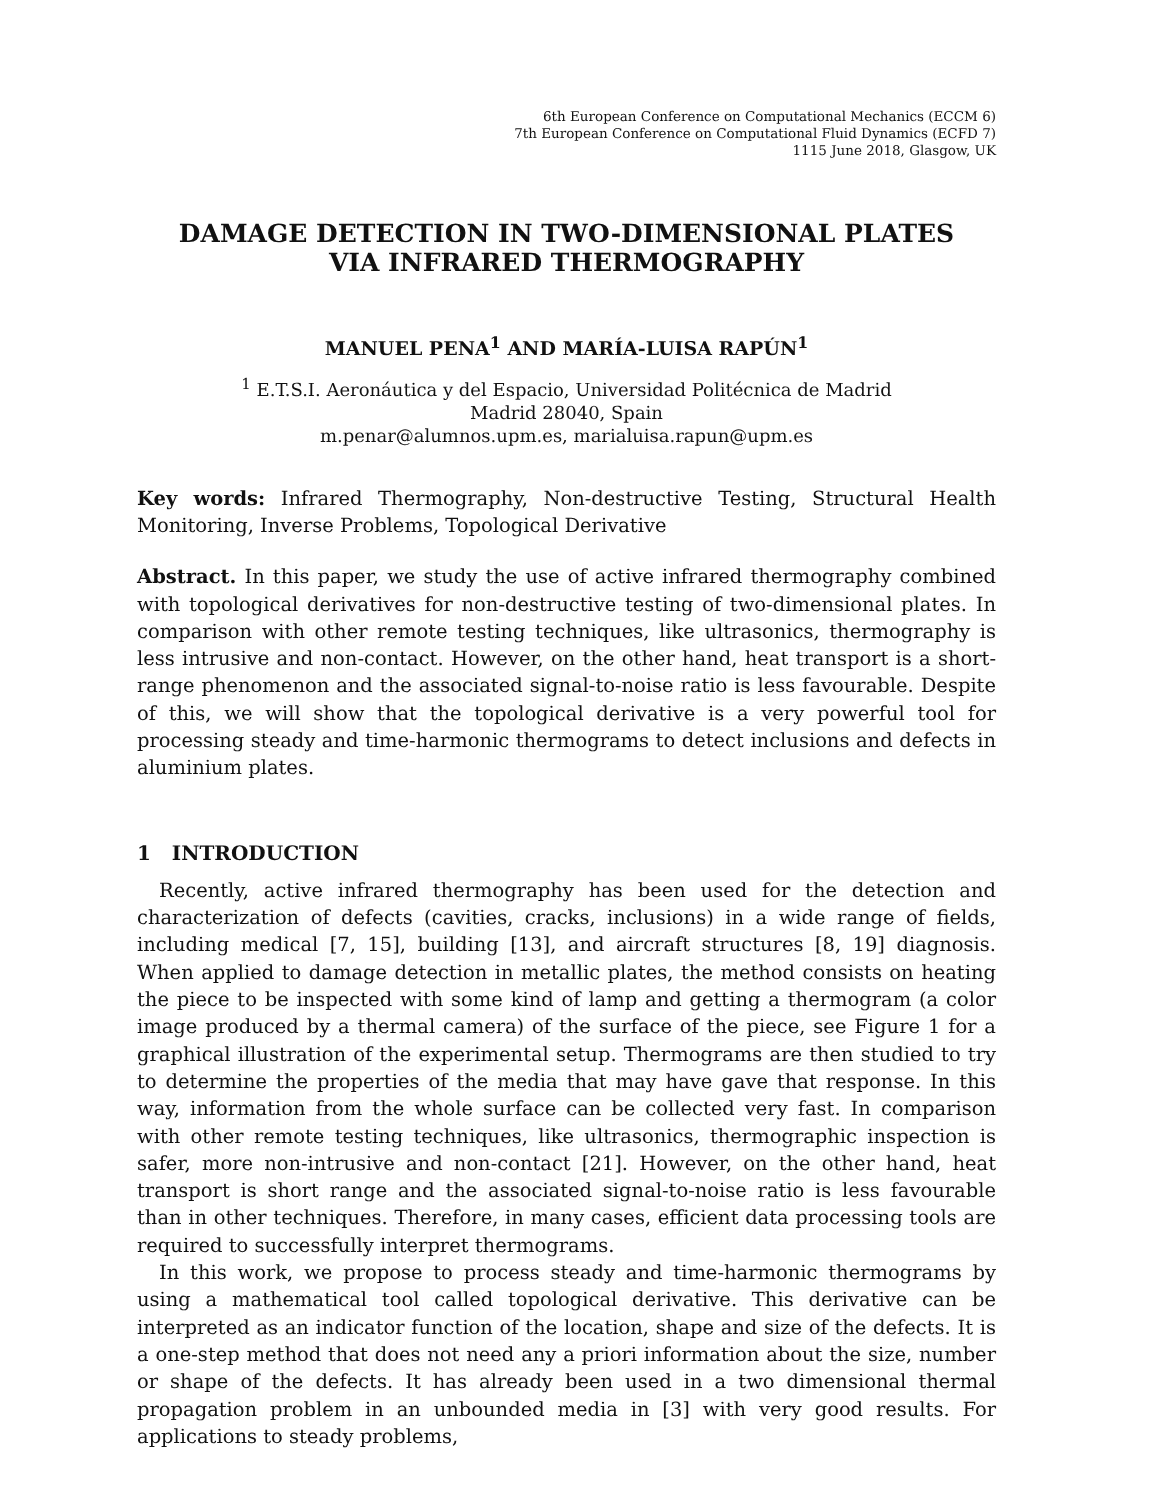6th European Conference on Computational Mechanics (ECCM 6)
7th European Conference on Computational Fluid Dynamics (ECFD 7)
1115 June 2018, Glasgow, UK
DAMAGE DETECTION IN TWO-DIMENSIONAL PLATES
VIA INFRARED THERMOGRAPHY
MANUEL PENA<sup>1</sup> AND MARÍA-LUISA RAPÚN<sup>1</sup>
<sup>1</sup> E.T.S.I. Aeronáutica y del Espacio, Universidad Politécnica de Madrid
Madrid 28040, Spain
m.penar@alumnos.upm.es, marialuisa.rapun@upm.es
Key words: Infrared Thermography, Non-destructive Testing, Structural Health Monitoring, Inverse Problems, Topological Derivative
Abstract. In this paper, we study the use of active infrared thermography combined with topological derivatives for non-destructive testing of two-dimensional plates. In comparison with other remote testing techniques, like ultrasonics, thermography is less intrusive and non-contact. However, on the other hand, heat transport is a short-range phenomenon and the associated signal-to-noise ratio is less favourable. Despite of this, we will show that the topological derivative is a very powerful tool for processing steady and time-harmonic thermograms to detect inclusions and defects in aluminium plates.
1 INTRODUCTION
Recently, active infrared thermography has been used for the detection and characterization of defects (cavities, cracks, inclusions) in a wide range of fields, including medical [7, 15], building [13], and aircraft structures [8, 19] diagnosis. When applied to damage detection in metallic plates, the method consists on heating the piece to be inspected with some kind of lamp and getting a thermogram (a color image produced by a thermal camera) of the surface of the piece, see Figure 1 for a graphical illustration of the experimental setup. Thermograms are then studied to try to determine the properties of the media that may have gave that response. In this way, information from the whole surface can be collected very fast. In comparison with other remote testing techniques, like ultrasonics, thermographic inspection is safer, more non-intrusive and non-contact [21]. However, on the other hand, heat transport is short range and the associated signal-to-noise ratio is less favourable than in other techniques. Therefore, in many cases, efficient data processing tools are required to successfully interpret thermograms.
In this work, we propose to process steady and time-harmonic thermograms by using a mathematical tool called topological derivative. This derivative can be interpreted as an indicator function of the location, shape and size of the defects. It is a one-step method that does not need any a priori information about the size, number or shape of the defects. It has already been used in a two dimensional thermal propagation problem in an unbounded media in [3] with very good results. For applications to steady problems,